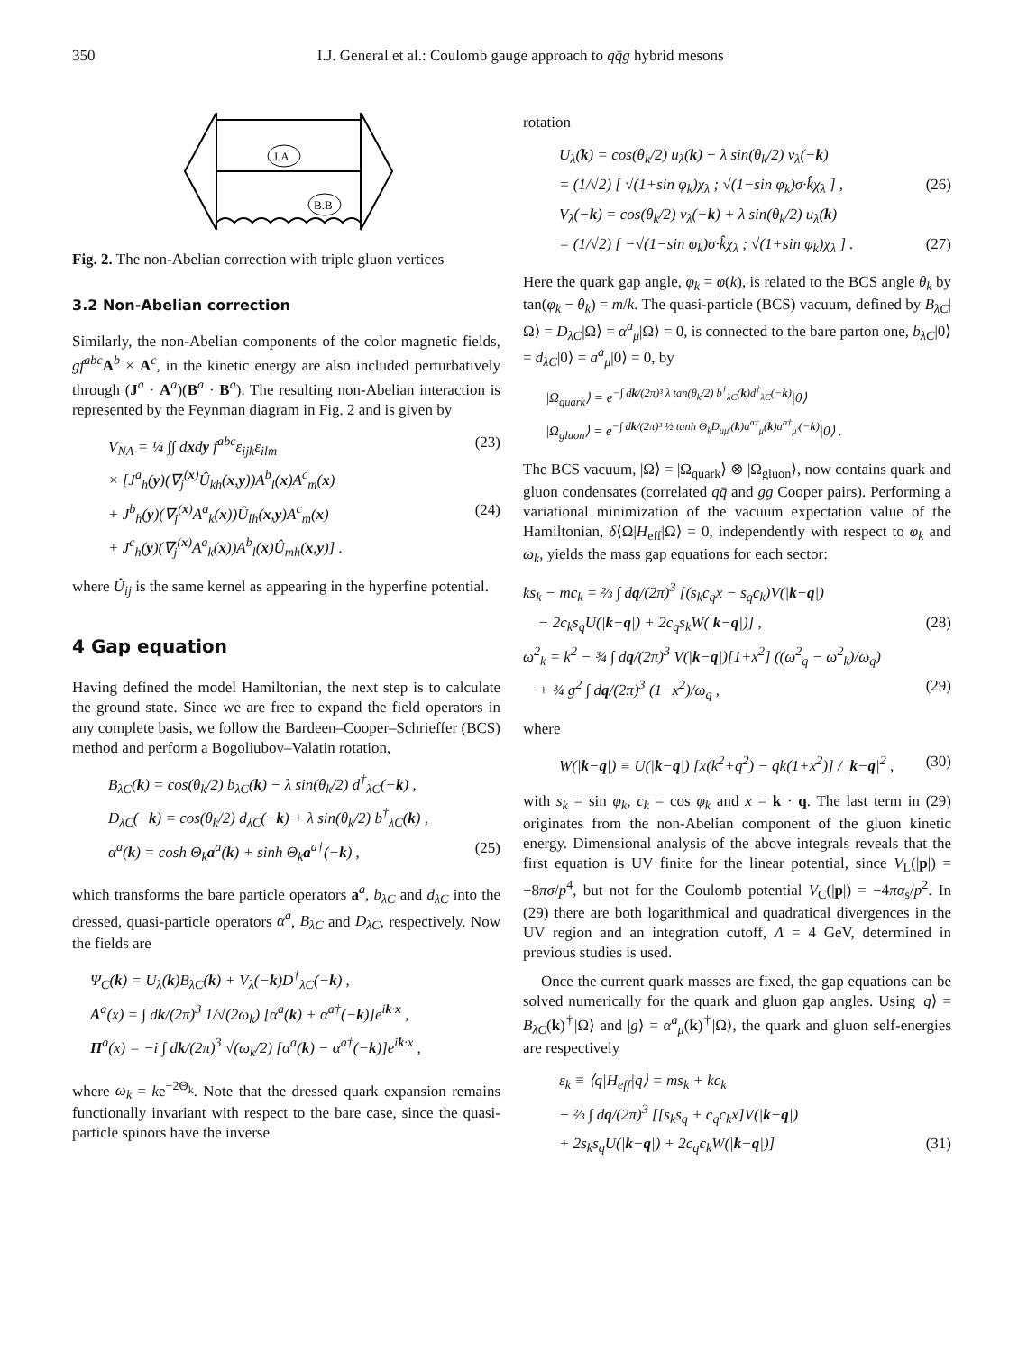350 I.J. General et al.: Coulomb gauge approach to qq̄g hybrid mesons
J.A
B.B
Fig. 2. The non-Abelian correction with triple gluon vertices
3.2 Non-Abelian correction
Similarly, the non-Abelian components of the color magnetic fields, gf<sup>abc</sup> A<sup>b</sup> × A<sup>c</sup>, in the kinetic energy are also included perturbatively through (J<sup>a</sup> · A<sup>a</sup>)(B<sup>a</sup> · B<sup>a</sup>). The resulting non-Abelian interaction is represented by the Feynman diagram in Fig. 2 and is given by
V<sub>NA</sub> = ¼ ∫∫ dxdy f<sup>abc</sup>ε<sub>ijk</sub>ε<sub>ilm</sub> (23)
× [J<sup>a</sup><sub>h</sub>(y)(∇<sub>j</sub><sup>(x)</sup>Û<sub>kh</sub>(x,y))A<sup>b</sup><sub>l</sub>(x)A<sup>c</sup><sub>m</sub>(x)
+ J<sup>b</sup><sub>h</sub>(y)(∇<sub>j</sub><sup>(x)</sup>A<sup>a</sup><sub>k</sub>(x))Û<sub>lh</sub>(x,y)A<sup>c</sup><sub>m</sub>(x) (24)
+ J<sup>c</sup><sub>h</sub>(y)(∇<sub>j</sub><sup>(x)</sup>A<sup>a</sup><sub>k</sub>(x))A<sup>b</sup><sub>l</sub>(x)Û<sub>mh</sub>(x,y)] .
where Û<sub>ij</sub> is the same kernel as appearing in the hyperfine potential.
4 Gap equation
Having defined the model Hamiltonian, the next step is to calculate the ground state. Since we are free to expand the field operators in any complete basis, we follow the Bardeen–Cooper–Schrieffer (BCS) method and perform a Bogoliubov–Valatin rotation,
B<sub>λC</sub>(k) = cos(θ<sub>k</sub>/2) b<sub>λC</sub>(k) − λ sin(θ<sub>k</sub>/2) d<sup>†</sup><sub>λC</sub>(−k) ,
D<sub>λC</sub>(−k) = cos(θ<sub>k</sub>/2) d<sub>λC</sub>(−k) + λ sin(θ<sub>k</sub>/2) b<sup>†</sup><sub>λC</sub>(k) ,
α<sup>a</sup>(k) = cosh Θ<sub>k</sub>a<sup>a</sup>(k) + sinh Θ<sub>k</sub>a<sup>a†</sup>(−k) , (25)
which transforms the bare particle operators a<sup>a</sup>, b<sub>λC</sub> and d<sub>λC</sub> into the dressed, quasi-particle operators α<sup>a</sup>, B<sub>λC</sub> and D<sub>λC</sub>, respectively. Now the fields are
Ψ<sub>C</sub>(k) = U<sub>λ</sub>(k)B<sub>λC</sub>(k) + V<sub>λ</sub>(−k)D<sup>†</sup><sub>λC</sub>(−k) ,
A<sup>a</sup>(x) = ∫ dk/(2π)<sup>3</sup> 1/√(2ω<sub>k</sub>) [α<sup>a</sup>(k) + α<sup>a†</sup>(−k)]e<sup>ik·x</sup> ,
Π<sup>a</sup>(x) = −i ∫ dk/(2π)<sup>3</sup> √(ω<sub>k</sub>/2) [α<sup>a</sup>(k) − α<sup>a†</sup>(−k)]e<sup>ik·x</sup> ,
where ω<sub>k</sub> = ke<sup>−2Θ<sub>k</sub></sup>. Note that the dressed quark expansion remains functionally invariant with respect to the bare case, since the quasi-particle spinors have the inverse
rotation
U<sub>λ</sub>(k) = cos(θ<sub>k</sub>/2) u<sub>λ</sub>(k) − λ sin(θ<sub>k</sub>/2) v<sub>λ</sub>(−k)
= (1/√2) [ √(1+sin φ<sub>k</sub>)χ<sub>λ</sub> ; √(1−sin φ<sub>k</sub>)σ·k̂χ<sub>λ</sub> ] , (26)
V<sub>λ</sub>(−k) = cos(θ<sub>k</sub>/2) v<sub>λ</sub>(−k) + λ sin(θ<sub>k</sub>/2) u<sub>λ</sub>(k)
= (1/√2) [ −√(1−sin φ<sub>k</sub>)σ·k̂χ<sub>λ</sub> ; √(1+sin φ<sub>k</sub>)χ<sub>λ</sub> ] . (27)
Here the quark gap angle, φ<sub>k</sub> = φ(k), is related to the BCS angle θ<sub>k</sub> by tan(φ<sub>k</sub> − θ<sub>k</sub>) = m/k. The quasi-particle (BCS) vacuum, defined by B<sub>λC</sub>|Ω⟩ = D<sub>λC</sub>|Ω⟩ = α<sup>a</sup><sub>μ</sub>|Ω⟩ = 0, is connected to the bare parton one, b<sub>λC</sub>|0⟩ = d<sub>λC</sub>|0⟩ = a<sup>a</sup><sub>μ</sub>|0⟩ = 0, by
|Ω<sub>quark</sub>⟩ = e<sup>−∫ dk/(2π)³ λ tan(θ<sub>k</sub>/2) b<sup>†</sup><sub>λC</sub>(k)d<sup>†</sup><sub>λC</sub>(−k)</sup>|0⟩
|Ω<sub>gluon</sub>⟩ = e<sup>−∫ dk/(2π)³ ½ tanh Θ<sub>k</sub>D<sub>μμ′</sub>(k)a<sup>a†</sup><sub>μ</sub>(k)a<sup>a†</sup><sub>μ′</sub>(−k)</sup>|0⟩ .
The BCS vacuum, |Ω⟩ = |Ω<sub>quark</sub>⟩ ⊗ |Ω<sub>gluon</sub>⟩, now contains quark and gluon condensates (correlated qq̄ and gg Cooper pairs). Performing a variational minimization of the vacuum expectation value of the Hamiltonian, δ⟨Ω|H<sub>eff</sub>|Ω⟩ = 0, independently with respect to φ<sub>k</sub> and ω<sub>k</sub>, yields the mass gap equations for each sector:
ks<sub>k</sub> − mc<sub>k</sub> = ⅔ ∫ dq/(2π)<sup>3</sup> [(s<sub>k</sub>c<sub>q</sub>x − s<sub>q</sub>c<sub>k</sub>)V(|k−q|)
− 2c<sub>k</sub>s<sub>q</sub>U(|k−q|) + 2c<sub>q</sub>s<sub>k</sub>W(|k−q|)] , (28)
ω<sup>2</sup><sub>k</sub> = k<sup>2</sup> − ¾ ∫ dq/(2π)<sup>3</sup> V(|k−q|)[1+x<sup>2</sup>] ((ω<sup>2</sup><sub>q</sub> − ω<sup>2</sup><sub>k</sub>)/ω<sub>q</sub>)
+ ¾ g<sup>2</sup> ∫ dq/(2π)<sup>3</sup> (1−x<sup>2</sup>)/ω<sub>q</sub> , (29)
where
W(|k−q|) ≡ U(|k−q|) [x(k<sup>2</sup>+q<sup>2</sup>) − qk(1+x<sup>2</sup>)] / |k−q|<sup>2</sup> , (30)
with s<sub>k</sub> = sin φ<sub>k</sub>, c<sub>k</sub> = cos φ<sub>k</sub> and x = k · q. The last term in (29) originates from the non-Abelian component of the gluon kinetic energy. Dimensional analysis of the above integrals reveals that the first equation is UV finite for the linear potential, since V<sub>L</sub>(|p|) = −8πσ/p<sup>4</sup>, but not for the Coulomb potential V<sub>C</sub>(|p|) = −4πα<sub>s</sub>/p<sup>2</sup>. In (29) there are both logarithmical and quadratical divergences in the UV region and an integration cutoff, Λ = 4 GeV, determined in previous studies is used.
Once the current quark masses are fixed, the gap equations can be solved numerically for the quark and gluon gap angles. Using |q⟩ = B<sub>λC</sub>(k)<sup>†</sup>|Ω⟩ and |g⟩ = α<sup>a</sup><sub>μ</sub>(k)<sup>†</sup>|Ω⟩, the quark and gluon self-energies are respectively
ε<sub>k</sub> ≡ ⟨q|H<sub>eff</sub>|q⟩ = ms<sub>k</sub> + kc<sub>k</sub>
− ⅔ ∫ dq/(2π)<sup>3</sup> [[s<sub>k</sub>s<sub>q</sub> + c<sub>q</sub>c<sub>k</sub>x]V(|k−q|)
+ 2s<sub>k</sub>s<sub>q</sub>U(|k−q|) + 2c<sub>q</sub>c<sub>k</sub>W(|k−q|)] (31)